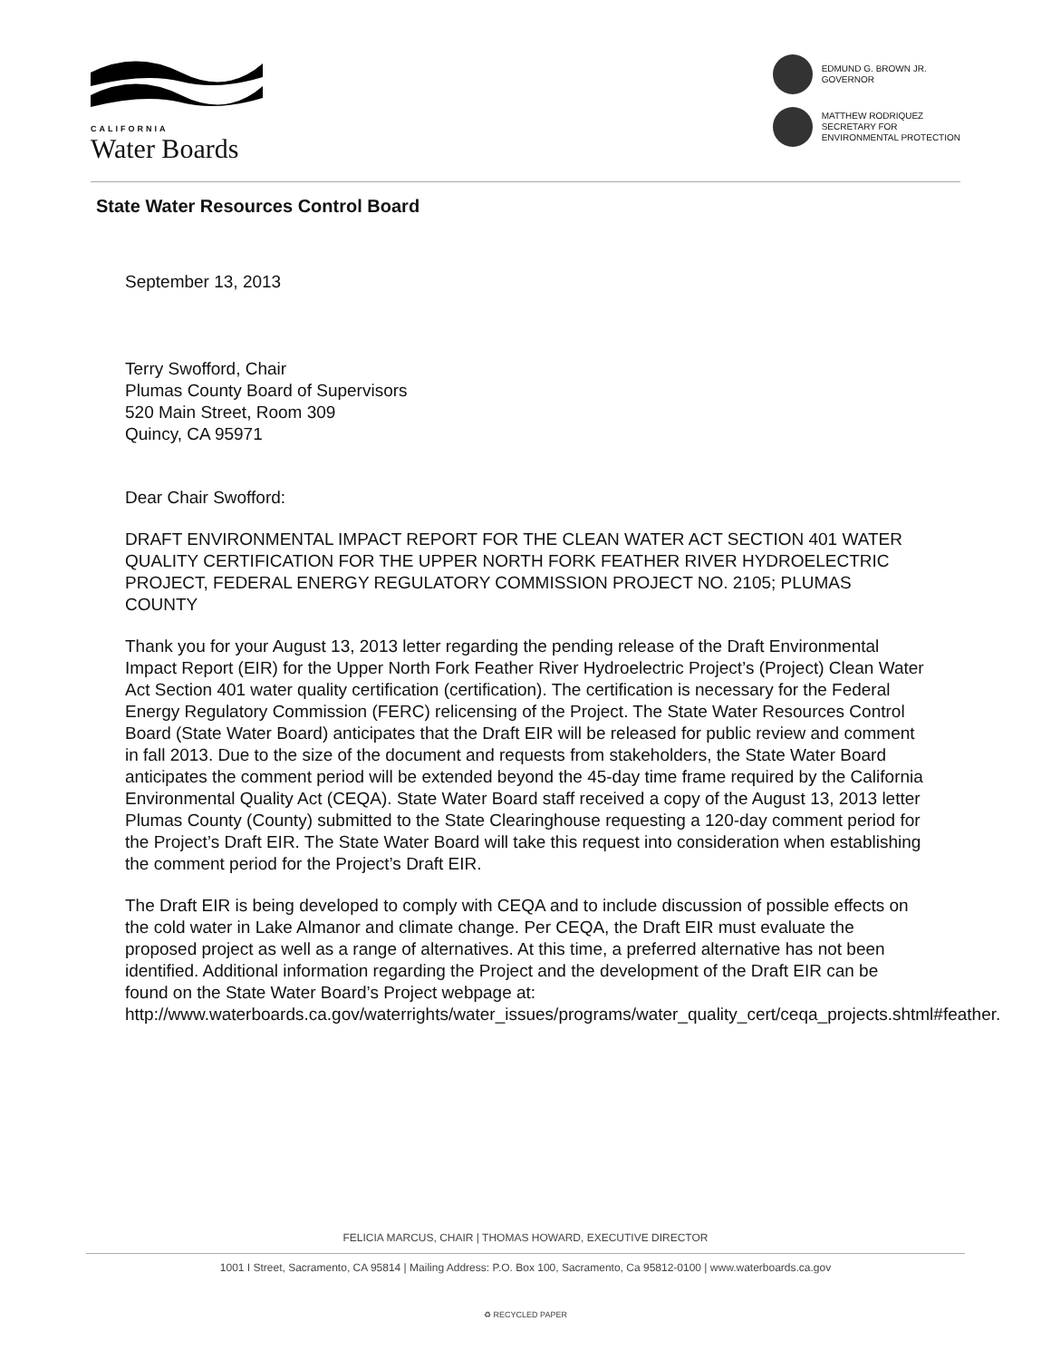CALIFORNIA
Water Boards
EDMUND G. BROWN JR.
GOVERNOR
MATTHEW RODRIQUEZ
SECRETARY FOR
ENVIRONMENTAL PROTECTION
State Water Resources Control Board
September 13, 2013
Terry Swofford, Chair
Plumas County Board of Supervisors
520 Main Street, Room 309
Quincy, CA 95971
Dear Chair Swofford:
DRAFT ENVIRONMENTAL IMPACT REPORT FOR THE CLEAN WATER ACT SECTION 401 WATER QUALITY CERTIFICATION FOR THE UPPER NORTH FORK FEATHER RIVER HYDROELECTRIC PROJECT, FEDERAL ENERGY REGULATORY COMMISSION PROJECT NO. 2105; PLUMAS COUNTY
Thank you for your August 13, 2013 letter regarding the pending release of the Draft Environmental Impact Report (EIR) for the Upper North Fork Feather River Hydroelectric Project’s (Project) Clean Water Act Section 401 water quality certification (certification). The certification is necessary for the Federal Energy Regulatory Commission (FERC) relicensing of the Project. The State Water Resources Control Board (State Water Board) anticipates that the Draft EIR will be released for public review and comment in fall 2013. Due to the size of the document and requests from stakeholders, the State Water Board anticipates the comment period will be extended beyond the 45-day time frame required by the California Environmental Quality Act (CEQA). State Water Board staff received a copy of the August 13, 2013 letter Plumas County (County) submitted to the State Clearinghouse requesting a 120-day comment period for the Project’s Draft EIR. The State Water Board will take this request into consideration when establishing the comment period for the Project’s Draft EIR.
The Draft EIR is being developed to comply with CEQA and to include discussion of possible effects on the cold water in Lake Almanor and climate change. Per CEQA, the Draft EIR must evaluate the proposed project as well as a range of alternatives. At this time, a preferred alternative has not been identified. Additional information regarding the Project and the development of the Draft EIR can be found on the State Water Board’s Project webpage at: http://www.waterboards.ca.gov/waterrights/water_issues/programs/water_quality_cert/ceqa_projects.shtml#feather.
FELICIA MARCUS, CHAIR | THOMAS HOWARD, EXECUTIVE DIRECTOR
1001 I Street, Sacramento, CA 95814 | Mailing Address: P.O. Box 100, Sacramento, Ca 95812-0100 | www.waterboards.ca.gov
♻ RECYCLED PAPER